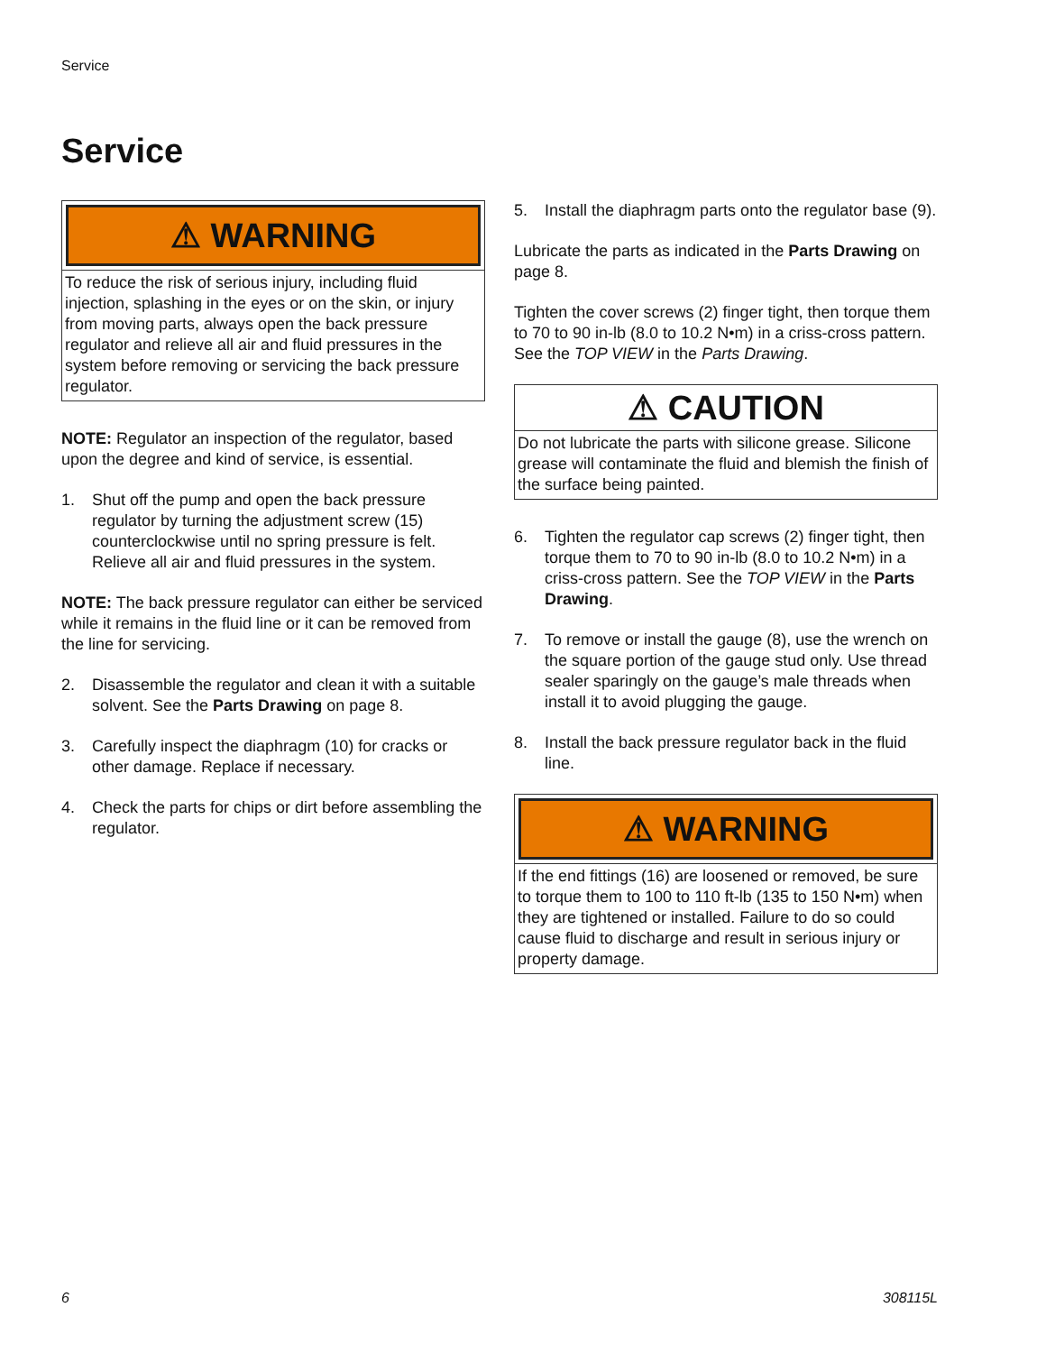Service
Service
⚠ WARNING
To reduce the risk of serious injury, including fluid injection, splashing in the eyes or on the skin, or injury from moving parts, always open the back pressure regulator and relieve all air and fluid pressures in the system before removing or servicing the back pressure regulator.
NOTE: Regulator an inspection of the regulator, based upon the degree and kind of service, is essential.
1. Shut off the pump and open the back pressure regulator by turning the adjustment screw (15) counterclockwise until no spring pressure is felt. Relieve all air and fluid pressures in the system.
NOTE: The back pressure regulator can either be serviced while it remains in the fluid line or it can be removed from the line for servicing.
2. Disassemble the regulator and clean it with a suitable solvent. See the Parts Drawing on page 8.
3. Carefully inspect the diaphragm (10) for cracks or other damage. Replace if necessary.
4. Check the parts for chips or dirt before assembling the regulator.
5. Install the diaphragm parts onto the regulator base (9).
Lubricate the parts as indicated in the Parts Drawing on page 8.
Tighten the cover screws (2) finger tight, then torque them to 70 to 90 in-lb (8.0 to 10.2 N•m) in a criss-cross pattern. See the TOP VIEW in the Parts Drawing.
⚠ CAUTION
Do not lubricate the parts with silicone grease. Silicone grease will contaminate the fluid and blemish the finish of the surface being painted.
6. Tighten the regulator cap screws (2) finger tight, then torque them to 70 to 90 in-lb (8.0 to 10.2 N•m) in a criss-cross pattern. See the TOP VIEW in the Parts Drawing.
7. To remove or install the gauge (8), use the wrench on the square portion of the gauge stud only. Use thread sealer sparingly on the gauge’s male threads when install it to avoid plugging the gauge.
8. Install the back pressure regulator back in the fluid line.
⚠ WARNING
If the end fittings (16) are loosened or removed, be sure to torque them to 100 to 110 ft-lb (135 to 150 N•m) when they are tightened or installed. Failure to do so could cause fluid to discharge and result in serious injury or property damage.
6 308115L